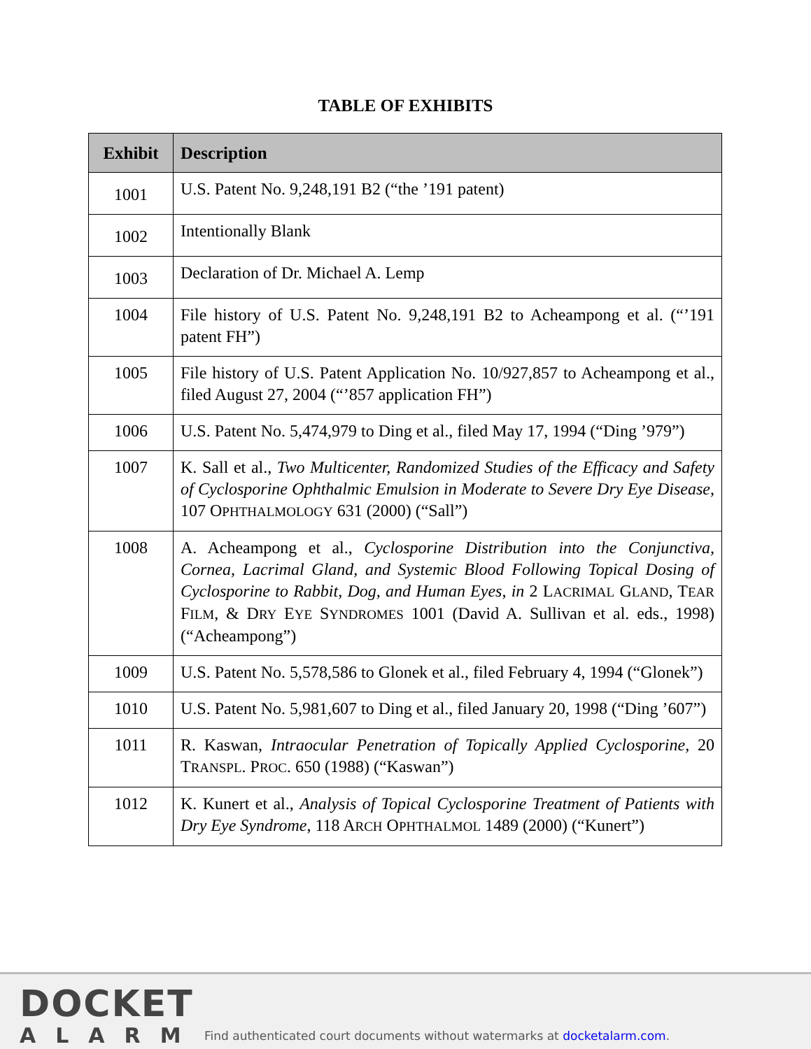TABLE OF EXHIBITS
| Exhibit | Description |
| --- | --- |
| 1001 | U.S. Patent No. 9,248,191 B2 (“the ’191 patent) |
| 1002 | Intentionally Blank |
| 1003 | Declaration of Dr. Michael A. Lemp |
| 1004 | File history of U.S. Patent No. 9,248,191 B2 to Acheampong et al. (“’191 patent FH”) |
| 1005 | File history of U.S. Patent Application No. 10/927,857 to Acheampong et al., filed August 27, 2004 (“’857 application FH”) |
| 1006 | U.S. Patent No. 5,474,979 to Ding et al., filed May 17, 1994 (“Ding ’979”) |
| 1007 | K. Sall et al., Two Multicenter, Randomized Studies of the Efficacy and Safety of Cyclosporine Ophthalmic Emulsion in Moderate to Severe Dry Eye Disease , 107 O PHTHALMOLOGY 631 (2000) (“Sall”) |
| 1008 | A. Acheampong et al., Cyclosporine Distribution into the Conjunctiva, Cornea, Lacrimal Gland, and Systemic Blood Following Topical Dosing of Cyclosporine to Rabbit, Dog, and Human Eyes , in 2 L ACRIMAL G LAND , T EAR F ILM , & D RY E YE S YNDROMES 1001 (David A. Sullivan et al. eds., 1998) (“Acheampong”) |
| 1009 | U.S. Patent No. 5,578,586 to Glonek et al., filed February 4, 1994 (“Glonek”) |
| 1010 | U.S. Patent No. 5,981,607 to Ding et al., filed January 20, 1998 (“Ding ’607”) |
| 1011 | R. Kaswan, Intraocular Penetration of Topically Applied Cyclosporine , 20 T RANSPL . P ROC . 650 (1988) (“Kaswan”) |
| 1012 | K. Kunert et al., Analysis of Topical Cyclosporine Treatment of Patients with Dry Eye Syndrome , 118 A RCH O PHTHALMOL 1489 (2000) (“Kunert”) |
DOCKET
ALARM
Find authenticated court documents without watermarks at docketalarm.com.